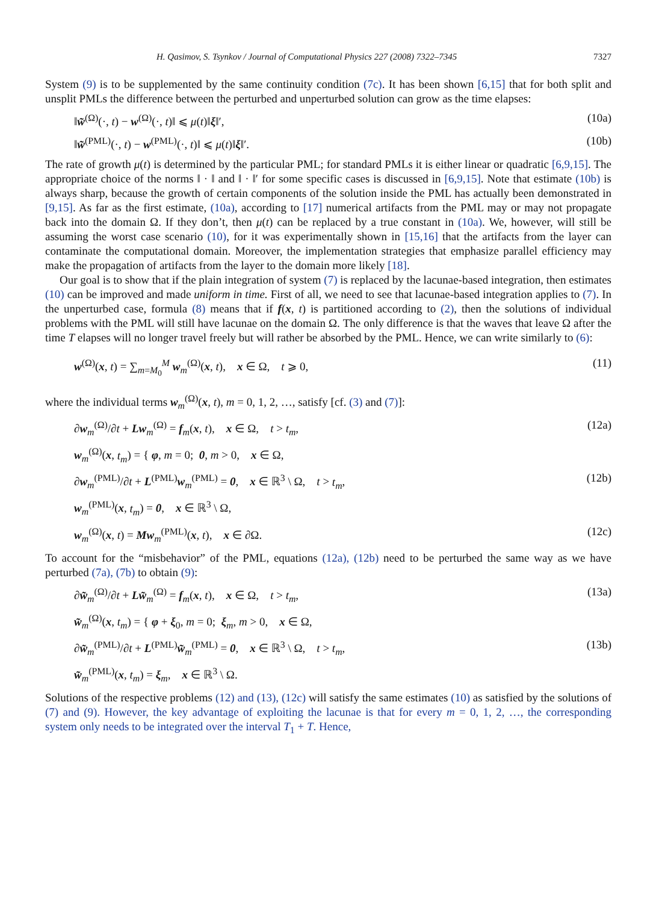H. Qasimov, S. Tsynkov / Journal of Computational Physics 227 (2008) 7322–7345 7327
System (9) is to be supplemented by the same continuity condition (7c). It has been shown [6,15] that for both split and unsplit PMLs the difference between the perturbed and unperturbed solution can grow as the time elapses:
‖w̃<sup>(Ω)</sup>(·, t) − w<sup>(Ω)</sup>(·, t)‖ ⩽ μ(t)‖ξ‖′, (10a)
‖w̃<sup>(PML)</sup>(·, t) − w<sup>(PML)</sup>(·, t)‖ ⩽ μ(t)‖ξ‖′. (10b)
The rate of growth μ(t) is determined by the particular PML; for standard PMLs it is either linear or quadratic [6,9,15]. The appropriate choice of the norms ‖ · ‖ and ‖ · ‖′ for some specific cases is discussed in [6,9,15]. Note that estimate (10b) is always sharp, because the growth of certain components of the solution inside the PML has actually been demonstrated in [9,15]. As far as the first estimate, (10a), according to [17] numerical artifacts from the PML may or may not propagate back into the domain Ω. If they don’t, then μ(t) can be replaced by a true constant in (10a). We, however, will still be assuming the worst case scenario (10), for it was experimentally shown in [15,16] that the artifacts from the layer can contaminate the computational domain. Moreover, the implementation strategies that emphasize parallel efficiency may make the propagation of artifacts from the layer to the domain more likely [18].
Our goal is to show that if the plain integration of system (7) is replaced by the lacunae-based integration, then estimates (10) can be improved and made uniform in time. First of all, we need to see that lacunae-based integration applies to (7). In the unperturbed case, formula (8) means that if f(x, t) is partitioned according to (2), then the solutions of individual problems with the PML will still have lacunae on the domain Ω. The only difference is that the waves that leave Ω after the time T elapses will no longer travel freely but will rather be absorbed by the PML. Hence, we can write similarly to (6):
w<sup>(Ω)</sup>(x, t) = ∑<sub>m=M<sub>0</sub></sub><sup>M</sup> w<sub>m</sub><sup>(Ω)</sup>(x, t), x ∈ Ω, t ⩾ 0, (11)
where the individual terms w<sub>m</sub><sup>(Ω)</sup>(x, t), m = 0, 1, 2, …, satisfy [cf. (3) and (7)]:
∂w<sub>m</sub><sup>(Ω)</sup>/∂t + Lw<sub>m</sub><sup>(Ω)</sup> = f<sub>m</sub>(x, t), x ∈ Ω, t > t<sub>m</sub>, (12a)
w<sub>m</sub><sup>(Ω)</sup>(x, t<sub>m</sub>) = { φ, m = 0; 0, m > 0, x ∈ Ω,
∂w<sub>m</sub><sup>(PML)</sup>/∂t + L<sup>(PML)</sup>w<sub>m</sub><sup>(PML)</sup> = 0, x ∈ ℝ<sup>3</sup> \ Ω, t > t<sub>m</sub>, (12b)
w<sub>m</sub><sup>(PML)</sup>(x, t<sub>m</sub>) = 0, x ∈ ℝ<sup>3</sup> \ Ω,
w<sub>m</sub><sup>(Ω)</sup>(x, t) = Mw<sub>m</sub><sup>(PML)</sup>(x, t), x ∈ ∂Ω. (12c)
To account for the “misbehavior” of the PML, equations (12a), (12b) need to be perturbed the same way as we have perturbed (7a), (7b) to obtain (9):
∂w̃<sub>m</sub><sup>(Ω)</sup>/∂t + Lw̃<sub>m</sub><sup>(Ω)</sup> = f<sub>m</sub>(x, t), x ∈ Ω, t > t<sub>m</sub>, (13a)
w̃<sub>m</sub><sup>(Ω)</sup>(x, t<sub>m</sub>) = { φ + ξ<sub>0</sub>, m = 0; ξ<sub>m</sub>, m > 0, x ∈ Ω,
∂w̃<sub>m</sub><sup>(PML)</sup>/∂t + L<sup>(PML)</sup>w̃<sub>m</sub><sup>(PML)</sup> = 0, x ∈ ℝ<sup>3</sup> \ Ω, t > t<sub>m</sub>, (13b)
w̃<sub>m</sub><sup>(PML)</sup>(x, t<sub>m</sub>) = ξ<sub>m</sub>, x ∈ ℝ<sup>3</sup> \ Ω.
Solutions of the respective problems (12) and (13), (12c) will satisfy the same estimates (10) as satisfied by the solutions of (7) and (9). However, the key advantage of exploiting the lacunae is that for every m = 0, 1, 2, …, the corresponding system only needs to be integrated over the interval T<sub>1</sub> + T. Hence,